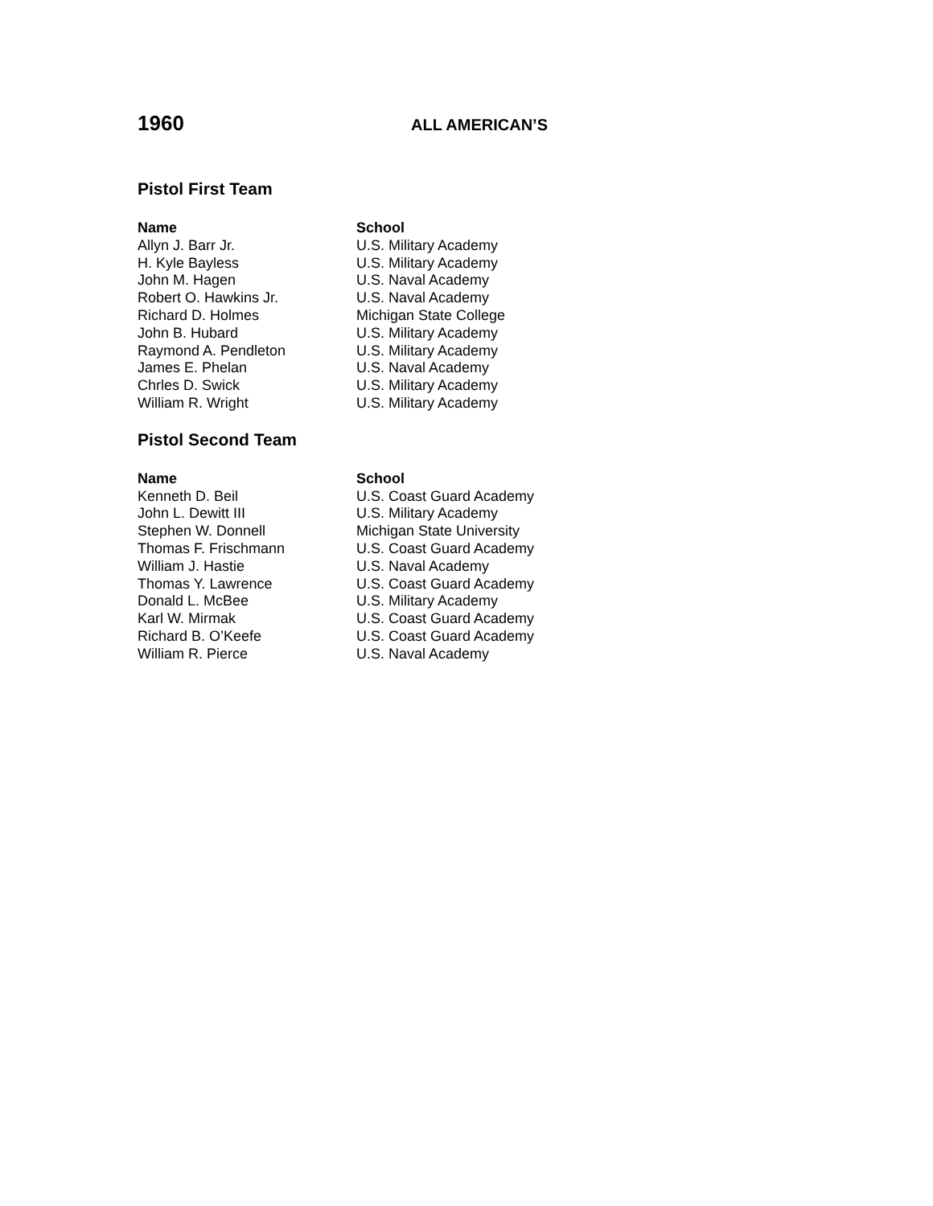1960
ALL AMERICAN’S
Pistol First Team
| Name | School |
| --- | --- |
| Allyn J. Barr Jr. | U.S. Military Academy |
| H. Kyle Bayless | U.S. Military Academy |
| John M. Hagen | U.S. Naval Academy |
| Robert O. Hawkins Jr. | U.S. Naval Academy |
| Richard D. Holmes | Michigan State College |
| John B. Hubard | U.S. Military Academy |
| Raymond A. Pendleton | U.S. Military Academy |
| James E. Phelan | U.S. Naval Academy |
| Chrles D. Swick | U.S. Military Academy |
| William R. Wright | U.S. Military Academy |
Pistol Second Team
| Name | School |
| --- | --- |
| Kenneth D. Beil | U.S. Coast Guard Academy |
| John L. Dewitt III | U.S. Military Academy |
| Stephen W. Donnell | Michigan State University |
| Thomas F. Frischmann | U.S. Coast Guard Academy |
| William J. Hastie | U.S. Naval Academy |
| Thomas Y. Lawrence | U.S. Coast Guard Academy |
| Donald L. McBee | U.S. Military Academy |
| Karl W. Mirmak | U.S. Coast Guard Academy |
| Richard B. O’Keefe | U.S. Coast Guard Academy |
| William R. Pierce | U.S. Naval Academy |